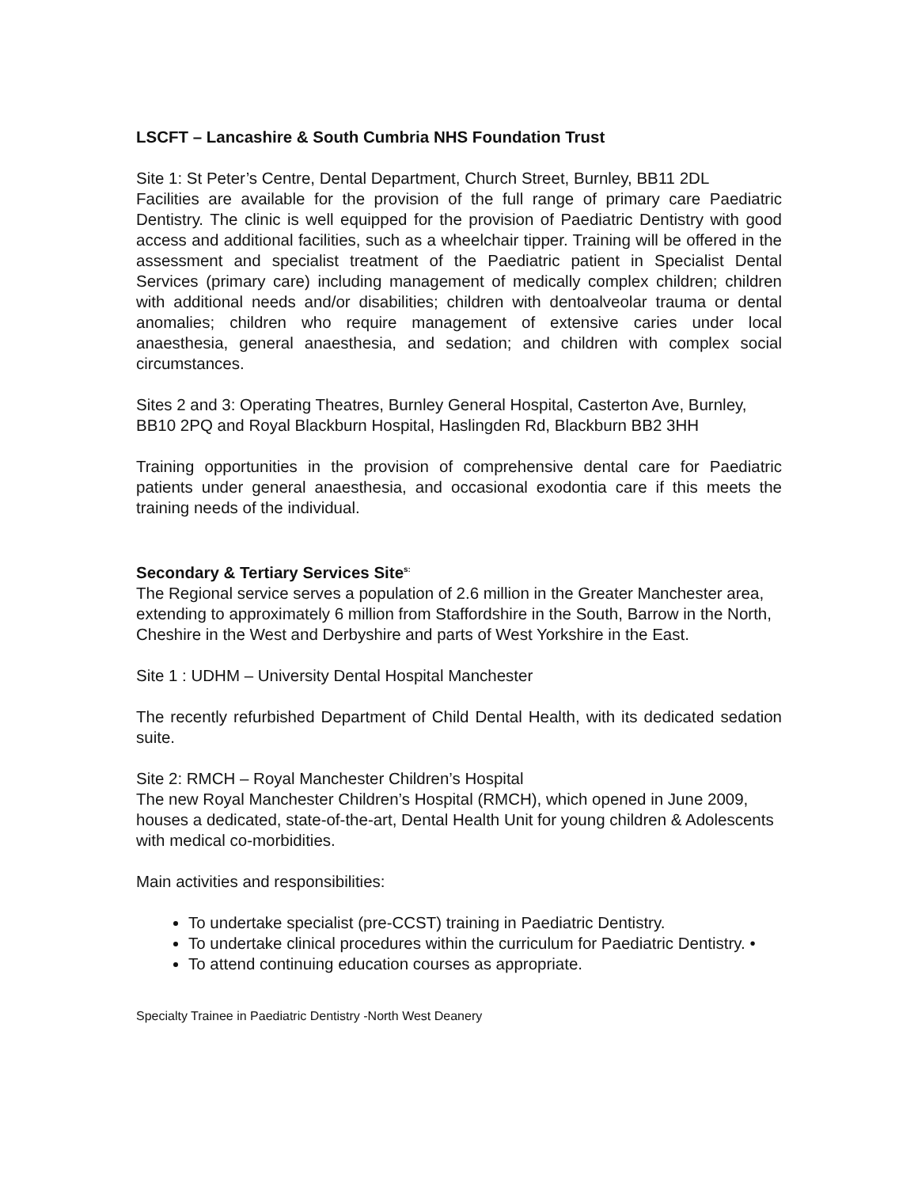LSCFT – Lancashire & South Cumbria NHS Foundation Trust
Site 1: St Peter’s Centre, Dental Department, Church Street, Burnley, BB11 2DL
Facilities are available for the provision of the full range of primary care Paediatric Dentistry. The clinic is well equipped for the provision of Paediatric Dentistry with good access and additional facilities, such as a wheelchair tipper. Training will be offered in the assessment and specialist treatment of the Paediatric patient in Specialist Dental Services (primary care) including management of medically complex children; children with additional needs and/or disabilities; children with dentoalveolar trauma or dental anomalies; children who require management of extensive caries under local anaesthesia, general anaesthesia, and sedation; and children with complex social circumstances.
Sites 2 and 3: Operating Theatres, Burnley General Hospital, Casterton Ave, Burnley,
BB10 2PQ and Royal Blackburn Hospital, Haslingden Rd, Blackburn BB2 3HH
Training opportunities in the provision of comprehensive dental care for Paediatric patients under general anaesthesia, and occasional exodontia care if this meets the training needs of the individual.
Secondary & Tertiary Services Site<sup>s:</sup>
The Regional service serves a population of 2.6 million in the Greater Manchester area, extending to approximately 6 million from Staffordshire in the South, Barrow in the North, Cheshire in the West and Derbyshire and parts of West Yorkshire in the East.
Site 1 : UDHM – University Dental Hospital Manchester
The recently refurbished Department of Child Dental Health, with its dedicated sedation suite.
Site 2: RMCH – Royal Manchester Children’s Hospital
The new Royal Manchester Children’s Hospital (RMCH), which opened in June 2009, houses a dedicated, state-of-the-art, Dental Health Unit for young children & Adolescents with medical co-morbidities.
Main activities and responsibilities:
To undertake specialist (pre-CCST) training in Paediatric Dentistry.
To undertake clinical procedures within the curriculum for Paediatric Dentistry. •
To attend continuing education courses as appropriate.
Specialty Trainee in Paediatric Dentistry -North West Deanery